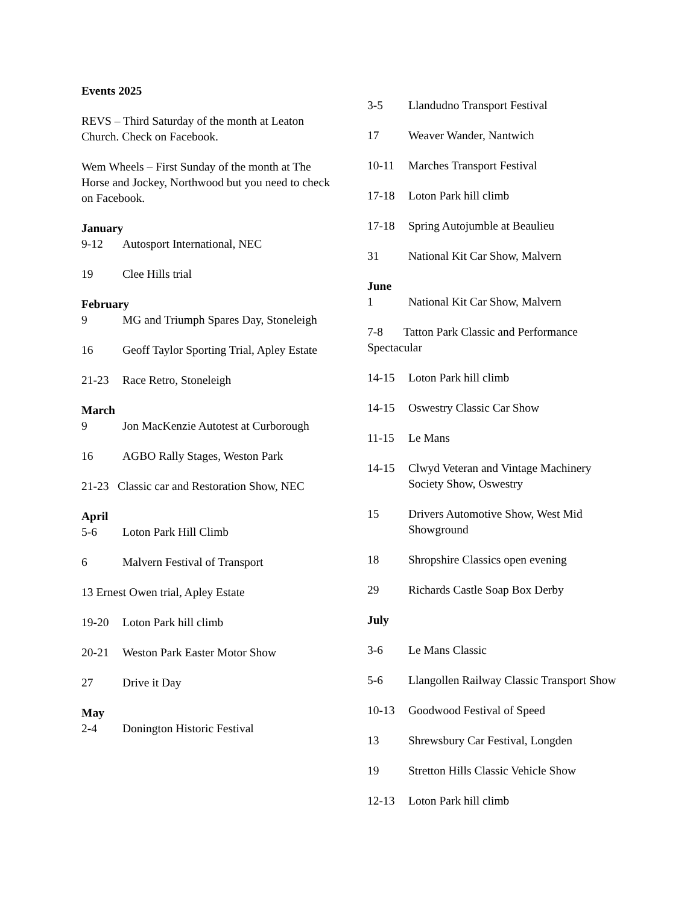Events 2025
REVS – Third Saturday of the month at Leaton Church. Check on Facebook.
Wem Wheels – First Sunday of the month at The Horse and Jockey, Northwood but you need to check on Facebook.
January
9-12 Autosport International, NEC
19 Clee Hills trial
February
9 MG and Triumph Spares Day, Stoneleigh
16 Geoff Taylor Sporting Trial, Apley Estate
21-23 Race Retro, Stoneleigh
March
9 Jon MacKenzie Autotest at Curborough
16 AGBO Rally Stages, Weston Park
21-23 Classic car and Restoration Show, NEC
April
5-6 Loton Park Hill Climb
6 Malvern Festival of Transport
13 Ernest Owen trial, Apley Estate
19-20 Loton Park hill climb
20-21 Weston Park Easter Motor Show
27 Drive it Day
May
2-4 Donington Historic Festival
3-5 Llandudno Transport Festival
17 Weaver Wander, Nantwich
10-11 Marches Transport Festival
17-18 Loton Park hill climb
17-18 Spring Autojumble at Beaulieu
31 National Kit Car Show, Malvern
June
1 National Kit Car Show, Malvern
7-8 Tatton Park Classic and Performance Spectacular
14-15 Loton Park hill climb
14-15 Oswestry Classic Car Show
11-15 Le Mans
14-15 Clwyd Veteran and Vintage Machinery Society Show, Oswestry
15 Drivers Automotive Show, West Mid Showground
18 Shropshire Classics open evening
29 Richards Castle Soap Box Derby
July
3-6 Le Mans Classic
5-6 Llangollen Railway Classic Transport Show
10-13 Goodwood Festival of Speed
13 Shrewsbury Car Festival, Longden
19 Stretton Hills Classic Vehicle Show
12-13 Loton Park hill climb